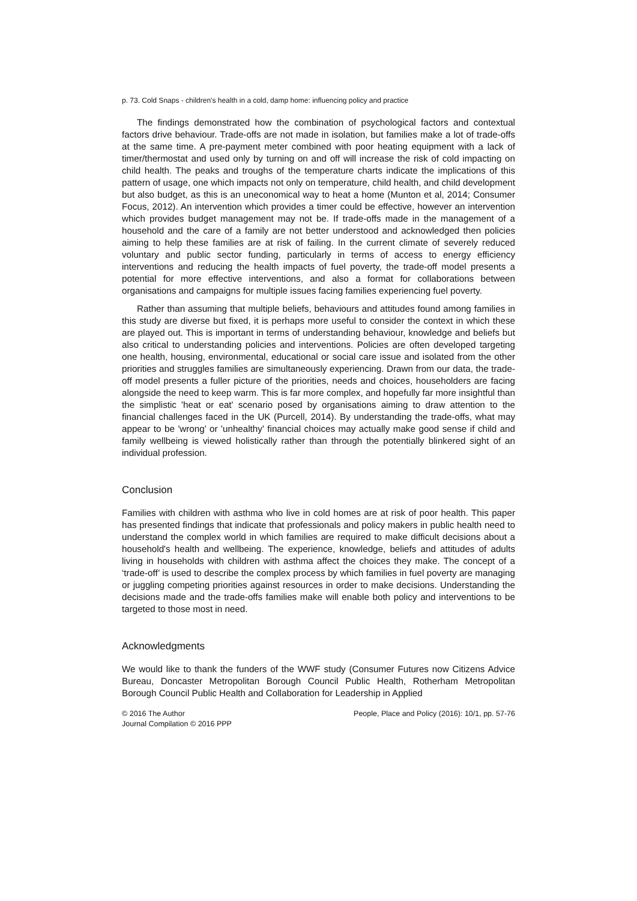p. 73. Cold Snaps - children's health in a cold, damp home: influencing policy and practice
The findings demonstrated how the combination of psychological factors and contextual factors drive behaviour. Trade-offs are not made in isolation, but families make a lot of trade-offs at the same time. A pre-payment meter combined with poor heating equipment with a lack of timer/thermostat and used only by turning on and off will increase the risk of cold impacting on child health. The peaks and troughs of the temperature charts indicate the implications of this pattern of usage, one which impacts not only on temperature, child health, and child development but also budget, as this is an uneconomical way to heat a home (Munton et al, 2014; Consumer Focus, 2012). An intervention which provides a timer could be effective, however an intervention which provides budget management may not be. If trade-offs made in the management of a household and the care of a family are not better understood and acknowledged then policies aiming to help these families are at risk of failing. In the current climate of severely reduced voluntary and public sector funding, particularly in terms of access to energy efficiency interventions and reducing the health impacts of fuel poverty, the trade-off model presents a potential for more effective interventions, and also a format for collaborations between organisations and campaigns for multiple issues facing families experiencing fuel poverty.
Rather than assuming that multiple beliefs, behaviours and attitudes found among families in this study are diverse but fixed, it is perhaps more useful to consider the context in which these are played out. This is important in terms of understanding behaviour, knowledge and beliefs but also critical to understanding policies and interventions. Policies are often developed targeting one health, housing, environmental, educational or social care issue and isolated from the other priorities and struggles families are simultaneously experiencing. Drawn from our data, the trade-off model presents a fuller picture of the priorities, needs and choices, householders are facing alongside the need to keep warm. This is far more complex, and hopefully far more insightful than the simplistic 'heat or eat' scenario posed by organisations aiming to draw attention to the financial challenges faced in the UK (Purcell, 2014). By understanding the trade-offs, what may appear to be 'wrong' or 'unhealthy' financial choices may actually make good sense if child and family wellbeing is viewed holistically rather than through the potentially blinkered sight of an individual profession.
Conclusion
Families with children with asthma who live in cold homes are at risk of poor health. This paper has presented findings that indicate that professionals and policy makers in public health need to understand the complex world in which families are required to make difficult decisions about a household's health and wellbeing. The experience, knowledge, beliefs and attitudes of adults living in households with children with asthma affect the choices they make. The concept of a ‘trade-off’ is used to describe the complex process by which families in fuel poverty are managing or juggling competing priorities against resources in order to make decisions. Understanding the decisions made and the trade-offs families make will enable both policy and interventions to be targeted to those most in need.
Acknowledgments
We would like to thank the funders of the WWF study (Consumer Futures now Citizens Advice Bureau, Doncaster Metropolitan Borough Council Public Health, Rotherham Metropolitan Borough Council Public Health and Collaboration for Leadership in Applied
© 2016 The Author
Journal Compilation © 2016 PPP
People, Place and Policy (2016): 10/1, pp. 57-76